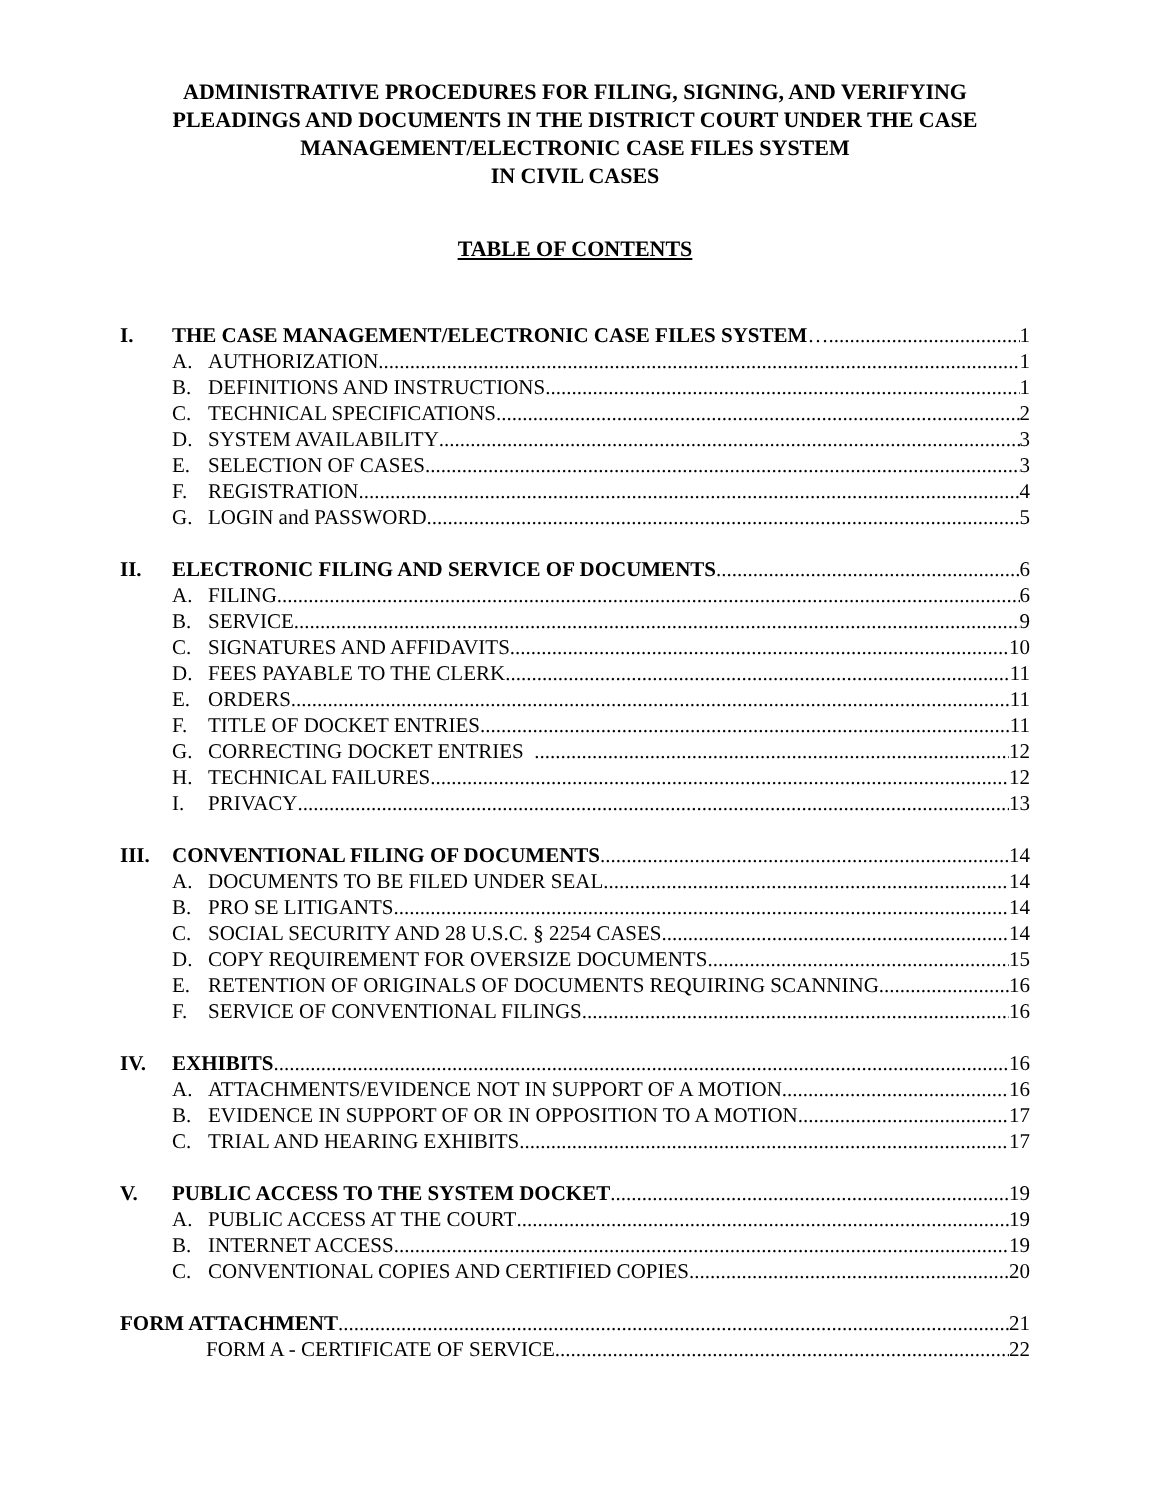ADMINISTRATIVE PROCEDURES FOR FILING, SIGNING, AND VERIFYING PLEADINGS AND DOCUMENTS IN THE DISTRICT COURT UNDER THE CASE MANAGEMENT/ELECTRONIC CASE FILES SYSTEM
IN CIVIL CASES
TABLE OF CONTENTS
I. THE CASE MANAGEMENT/ELECTRONIC CASE FILES SYSTEM …. 1
A. AUTHORIZATION 1
B. DEFINITIONS AND INSTRUCTIONS 1
C. TECHNICAL SPECIFICATIONS 2
D. SYSTEM AVAILABILITY 3
E. SELECTION OF CASES 3
F. REGISTRATION 4
G. LOGIN and PASSWORD 5
II. ELECTRONIC FILING AND SERVICE OF DOCUMENTS 6
A. FILING 6
B. SERVICE 9
C. SIGNATURES AND AFFIDAVITS 10
D. FEES PAYABLE TO THE CLERK 11
E. ORDERS 11
F. TITLE OF DOCKET ENTRIES 11
G. CORRECTING DOCKET ENTRIES 12
H. TECHNICAL FAILURES 12
I. PRIVACY 13
III. CONVENTIONAL FILING OF DOCUMENTS 14
A. DOCUMENTS TO BE FILED UNDER SEAL 14
B. PRO SE LITIGANTS 14
C. SOCIAL SECURITY AND 28 U.S.C. § 2254 CASES 14
D. COPY REQUIREMENT FOR OVERSIZE DOCUMENTS 15
E. RETENTION OF ORIGINALS OF DOCUMENTS REQUIRING SCANNING 16
F. SERVICE OF CONVENTIONAL FILINGS 16
IV. EXHIBITS 16
A. ATTACHMENTS/EVIDENCE NOT IN SUPPORT OF A MOTION 16
B. EVIDENCE IN SUPPORT OF OR IN OPPOSITION TO A MOTION 17
C. TRIAL AND HEARING EXHIBITS 17
V. PUBLIC ACCESS TO THE SYSTEM DOCKET 19
A. PUBLIC ACCESS AT THE COURT 19
B. INTERNET ACCESS 19
C. CONVENTIONAL COPIES AND CERTIFIED COPIES 20
FORM ATTACHMENT 21
FORM A - CERTIFICATE OF SERVICE 22